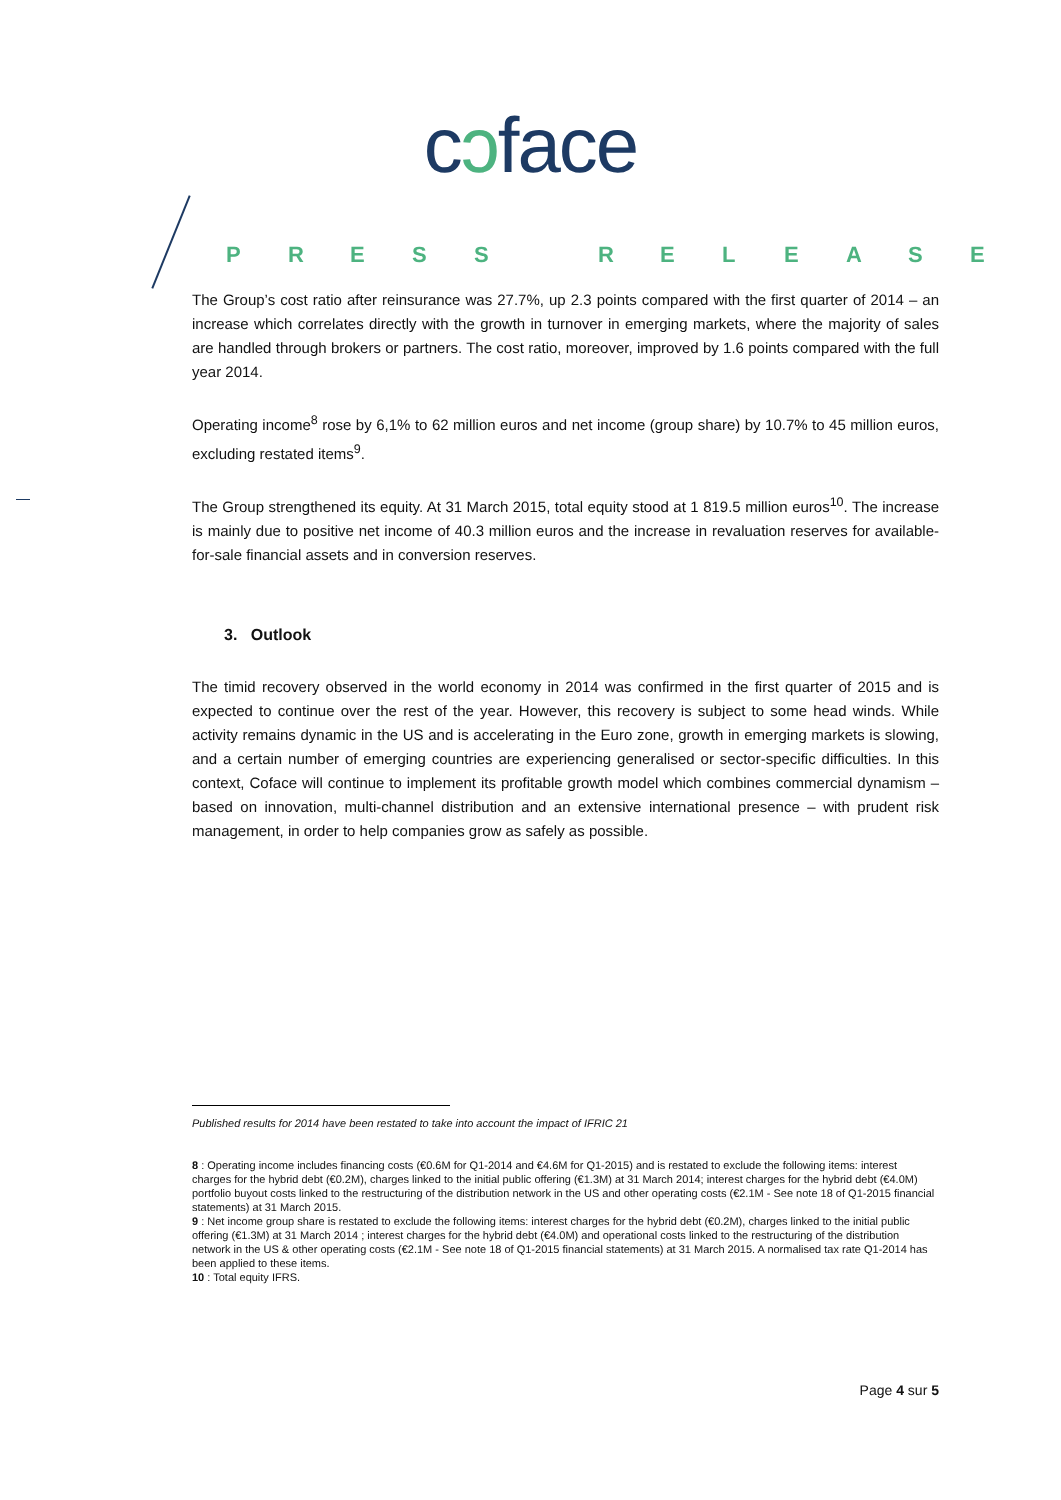cɔface
PRESS RELEASE
The Group’s cost ratio after reinsurance was 27.7%, up 2.3 points compared with the first quarter of 2014 – an increase which correlates directly with the growth in turnover in emerging markets, where the majority of sales are handled through brokers or partners. The cost ratio, moreover, improved by 1.6 points compared with the full year 2014.
Operating income<sup>8</sup> rose by 6,1% to 62 million euros and net income (group share) by 10.7% to 45 million euros, excluding restated items<sup>9</sup>.
The Group strengthened its equity. At 31 March 2015, total equity stood at 1 819.5 million euros<sup>10</sup>. The increase is mainly due to positive net income of 40.3 million euros and the increase in revaluation reserves for available-for-sale financial assets and in conversion reserves.
3. Outlook
The timid recovery observed in the world economy in 2014 was confirmed in the first quarter of 2015 and is expected to continue over the rest of the year. However, this recovery is subject to some head winds. While activity remains dynamic in the US and is accelerating in the Euro zone, growth in emerging markets is slowing, and a certain number of emerging countries are experiencing generalised or sector-specific difficulties. In this context, Coface will continue to implement its profitable growth model which combines commercial dynamism – based on innovation, multi-channel distribution and an extensive international presence – with prudent risk management, in order to help companies grow as safely as possible.
Published results for 2014 have been restated to take into account the impact of IFRIC 21
8 : Operating income includes financing costs (€0.6M for Q1-2014 and €4.6M for Q1-2015) and is restated to exclude the following items: interest charges for the hybrid debt (€0.2M), charges linked to the initial public offering (€1.3M) at 31 March 2014; interest charges for the hybrid debt (€4.0M) portfolio buyout costs linked to the restructuring of the distribution network in the US and other operating costs (€2.1M - See note 18 of Q1-2015 financial statements) at 31 March 2015.
9 : Net income group share is restated to exclude the following items: interest charges for the hybrid debt (€0.2M), charges linked to the initial public offering (€1.3M) at 31 March 2014 ; interest charges for the hybrid debt (€4.0M) and operational costs linked to the restructuring of the distribution network in the US & other operating costs (€2.1M - See note 18 of Q1-2015 financial statements) at 31 March 2015. A normalised tax rate Q1-2014 has been applied to these items.
10 : Total equity IFRS.
Page 4 sur 5